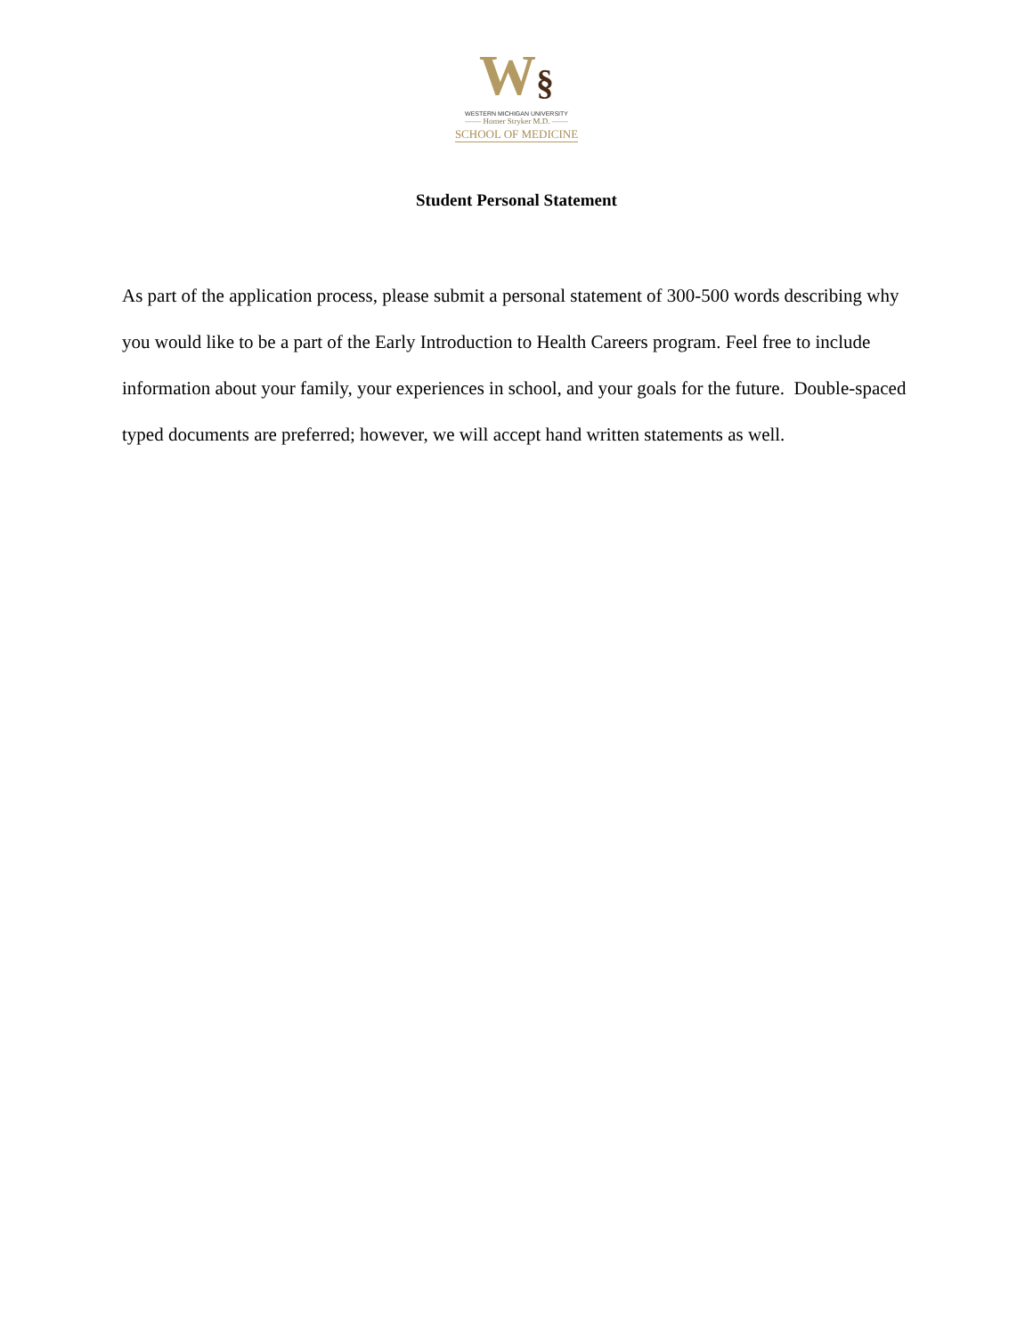W§
WESTERN MICHIGAN UNIVERSITY
—— Homer Stryker M.D. ——
SCHOOL OF MEDICINE
Student Personal Statement
As part of the application process, please submit a personal statement of 300-500 words describing why you would like to be a part of the Early Introduction to Health Careers program. Feel free to include information about your family, your experiences in school, and your goals for the future. Double-spaced typed documents are preferred; however, we will accept hand written statements as well.